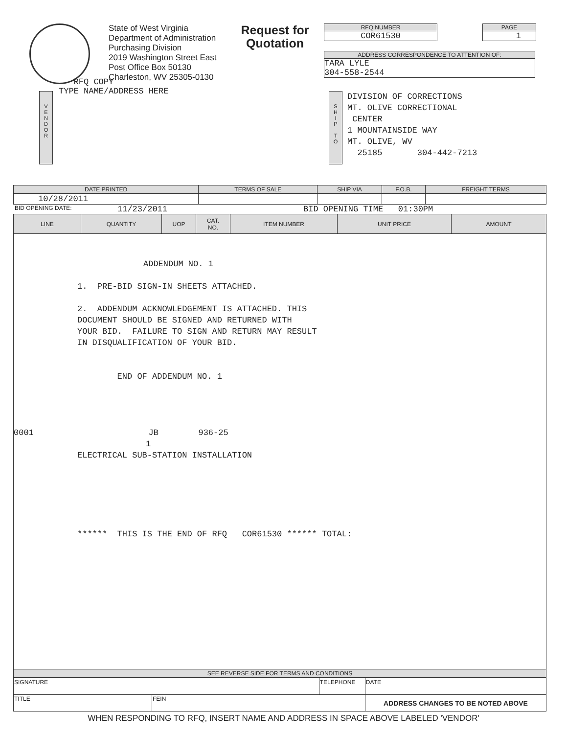State of West Virginia
Department of Administration
Purchasing Division
2019 Washington Street East
Post Office Box 50130
Charleston, WV 25305-0130
Request for Quotation
RFQ NUMBER
COR61530
PAGE
1
ADDRESS CORRESPONDENCE TO ATTENTION OF:
TARA LYLE
304-558-2544
V
E
N
D
O
R
RFQ COPY
TYPE NAME/ADDRESS HERE
S
H
I
P
T
O
DIVISION OF CORRECTIONS
MT. OLIVE CORRECTIONAL
CENTER
1 MOUNTAINSIDE WAY
MT. OLIVE, WV
25185 304-442-7213
| DATE PRINTED | TERMS OF SALE | SHIP VIA | F.O.B. | FREIGHT TERMS |
| --- | --- | --- | --- | --- |
| 10/28/2011 | | | | |
BID OPENING DATE: 11/23/2011 BID OPENING TIME 01:30PM
| LINE | QUANTITY | UOP | CAT. NO. | ITEM NUMBER | UNIT PRICE | AMOUNT |
| --- | --- | --- | --- | --- | --- | --- |
| ADDENDUM NO. 1 1. PRE-BID SIGN-IN SHEETS ATTACHED. 2. ADDENDUM ACKNOWLEDGEMENT IS ATTACHED. THIS DOCUMENT SHOULD BE SIGNED AND RETURNED WITH YOUR BID. FAILURE TO SIGN AND RETURN MAY RESULT IN DISQUALIFICATION OF YOUR BID. END OF ADDENDUM NO. 1 0001 JB 936-25 1 ELECTRICAL SUB-STATION INSTALLATION ****** THIS IS THE END OF RFQ COR61530 ****** TOTAL: | | | | | | |
| SEE REVERSE SIDE FOR TERMS AND CONDITIONS | | | | | | |
| SIGNATURE | | TELEPHONE | DATE |
| TITLE | FEIN | | ADDRESS CHANGES TO BE NOTED ABOVE |
WHEN RESPONDING TO RFQ, INSERT NAME AND ADDRESS IN SPACE ABOVE LABELED 'VENDOR'